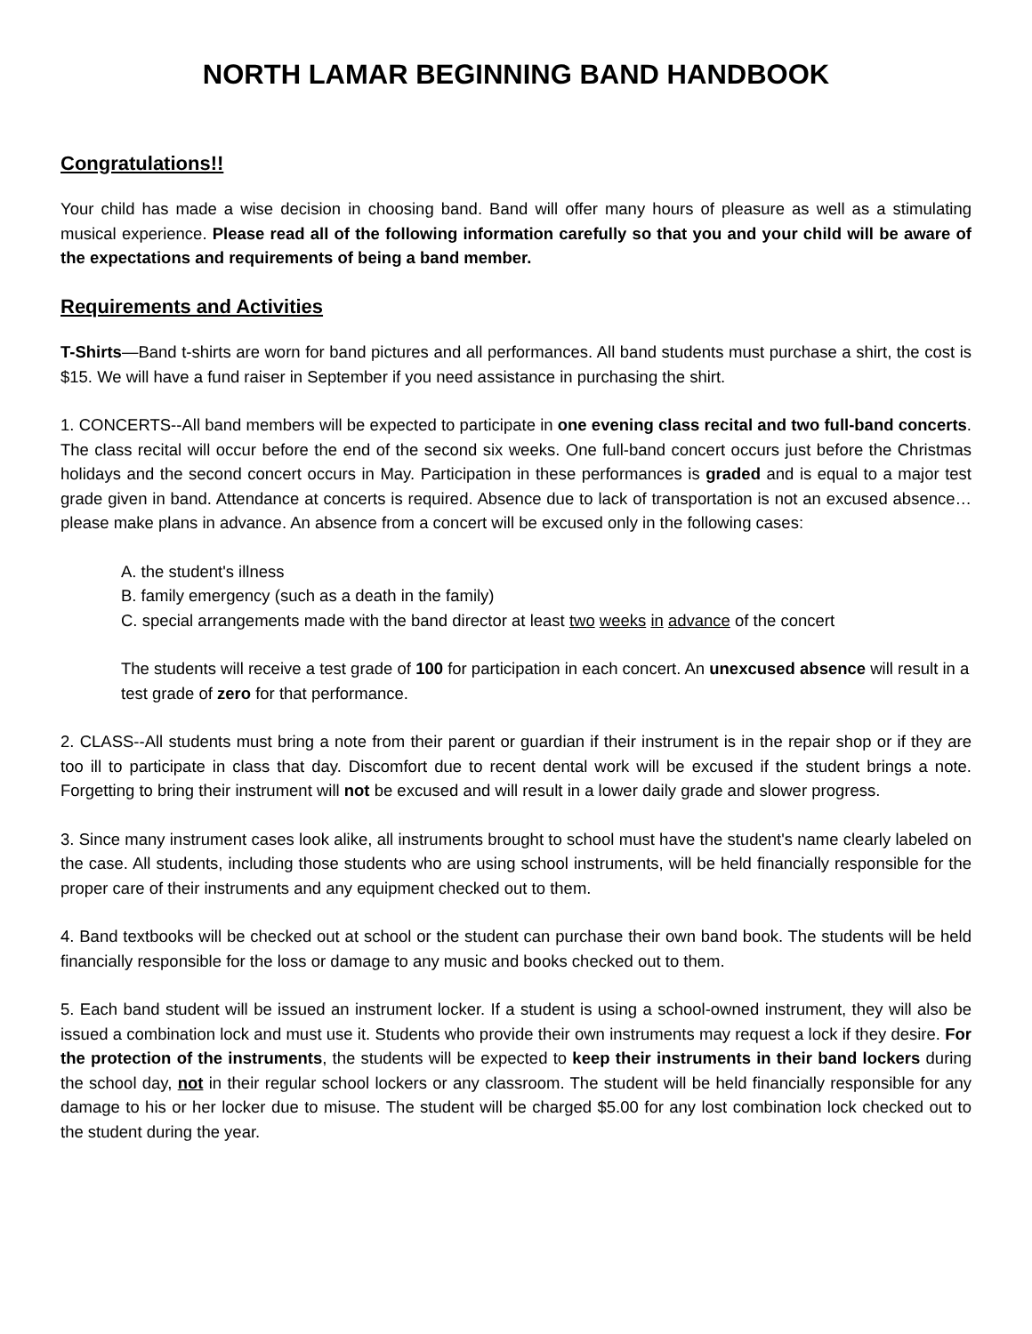NORTH LAMAR BEGINNING BAND HANDBOOK
Congratulations!!
Your child has made a wise decision in choosing band. Band will offer many hours of pleasure as well as a stimulating musical experience. Please read all of the following information carefully so that you and your child will be aware of the expectations and requirements of being a band member.
Requirements and Activities
T-Shirts—Band t-shirts are worn for band pictures and all performances. All band students must purchase a shirt, the cost is $15. We will have a fund raiser in September if you need assistance in purchasing the shirt.
1. CONCERTS--All band members will be expected to participate in one evening class recital and two full-band concerts. The class recital will occur before the end of the second six weeks. One full-band concert occurs just before the Christmas holidays and the second concert occurs in May. Participation in these performances is graded and is equal to a major test grade given in band. Attendance at concerts is required. Absence due to lack of transportation is not an excused absence…please make plans in advance. An absence from a concert will be excused only in the following cases:
A. the student's illness
B. family emergency (such as a death in the family)
C. special arrangements made with the band director at least two weeks in advance of the concert
The students will receive a test grade of 100 for participation in each concert. An unexcused absence will result in a test grade of zero for that performance.
2. CLASS--All students must bring a note from their parent or guardian if their instrument is in the repair shop or if they are too ill to participate in class that day. Discomfort due to recent dental work will be excused if the student brings a note. Forgetting to bring their instrument will not be excused and will result in a lower daily grade and slower progress.
3. Since many instrument cases look alike, all instruments brought to school must have the student's name clearly labeled on the case. All students, including those students who are using school instruments, will be held financially responsible for the proper care of their instruments and any equipment checked out to them.
4. Band textbooks will be checked out at school or the student can purchase their own band book. The students will be held financially responsible for the loss or damage to any music and books checked out to them.
5. Each band student will be issued an instrument locker. If a student is using a school-owned instrument, they will also be issued a combination lock and must use it. Students who provide their own instruments may request a lock if they desire. For the protection of the instruments, the students will be expected to keep their instruments in their band lockers during the school day, not in their regular school lockers or any classroom. The student will be held financially responsible for any damage to his or her locker due to misuse. The student will be charged $5.00 for any lost combination lock checked out to the student during the year.